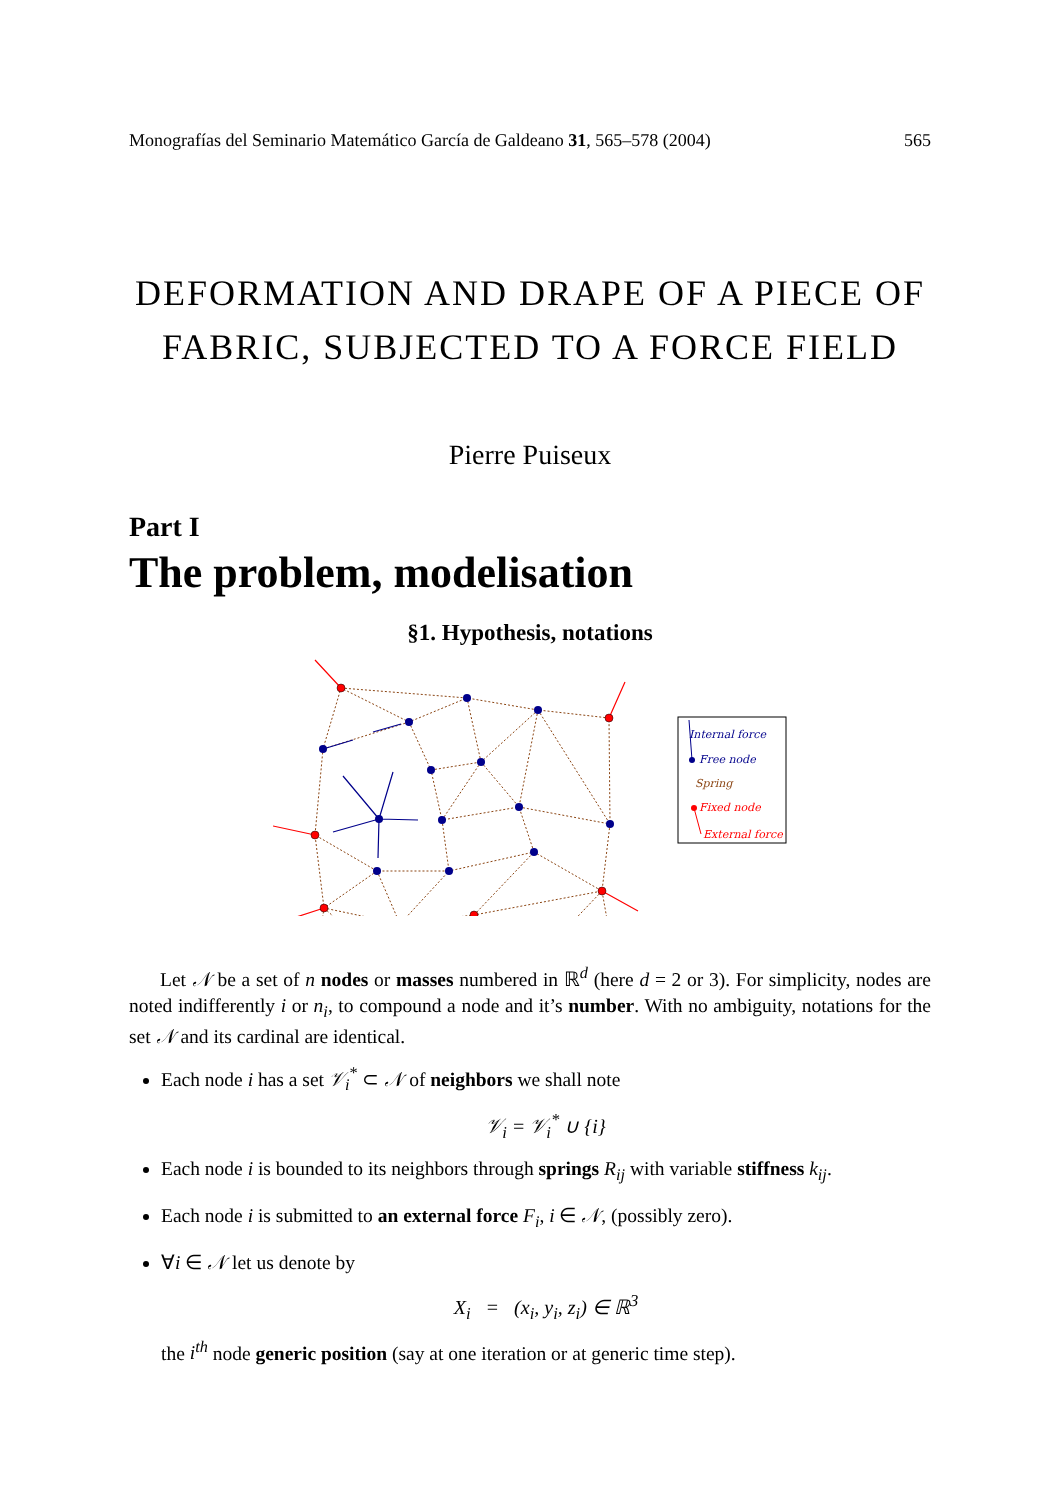Monografías del Seminario Matemático García de Galdeano 31, 565–578 (2004) 565
DEFORMATION AND DRAPE OF A PIECE OF FABRIC, SUBJECTED TO A FORCE FIELD
Pierre Puiseux
Part I
The problem, modelisation
§1. Hypothesis, notations
Internal force
Free node
Spring
Fixed node
External force
Let 𝒩 be a set of n nodes or masses numbered in ℝ<sup>d</sup> (here d = 2 or 3). For simplicity, nodes are noted indifferently i or n<sub>i</sub>, to compound a node and it’s number. With no ambiguity, notations for the set 𝒩 and its cardinal are identical.
Each node i has a set 𝒱<sub>i</sub><sup>*</sup> ⊂ 𝒩 of neighbors we shall note
𝒱<sub>i</sub> = 𝒱<sub>i</sub><sup>*</sup> ∪ {i}
Each node i is bounded to its neighbors through springs R<sub>ij</sub> with variable stiffness k<sub>ij</sub>.
Each node i is submitted to an external force F<sub>i</sub>, i ∈ 𝒩, (possibly zero).
∀i ∈ 𝒩 let us denote by
X<sub>i</sub> = (x<sub>i</sub>, y<sub>i</sub>, z<sub>i</sub>) ∈ ℝ<sup>3</sup>
the i<sup>th</sup> node generic position (say at one iteration or at generic time step).